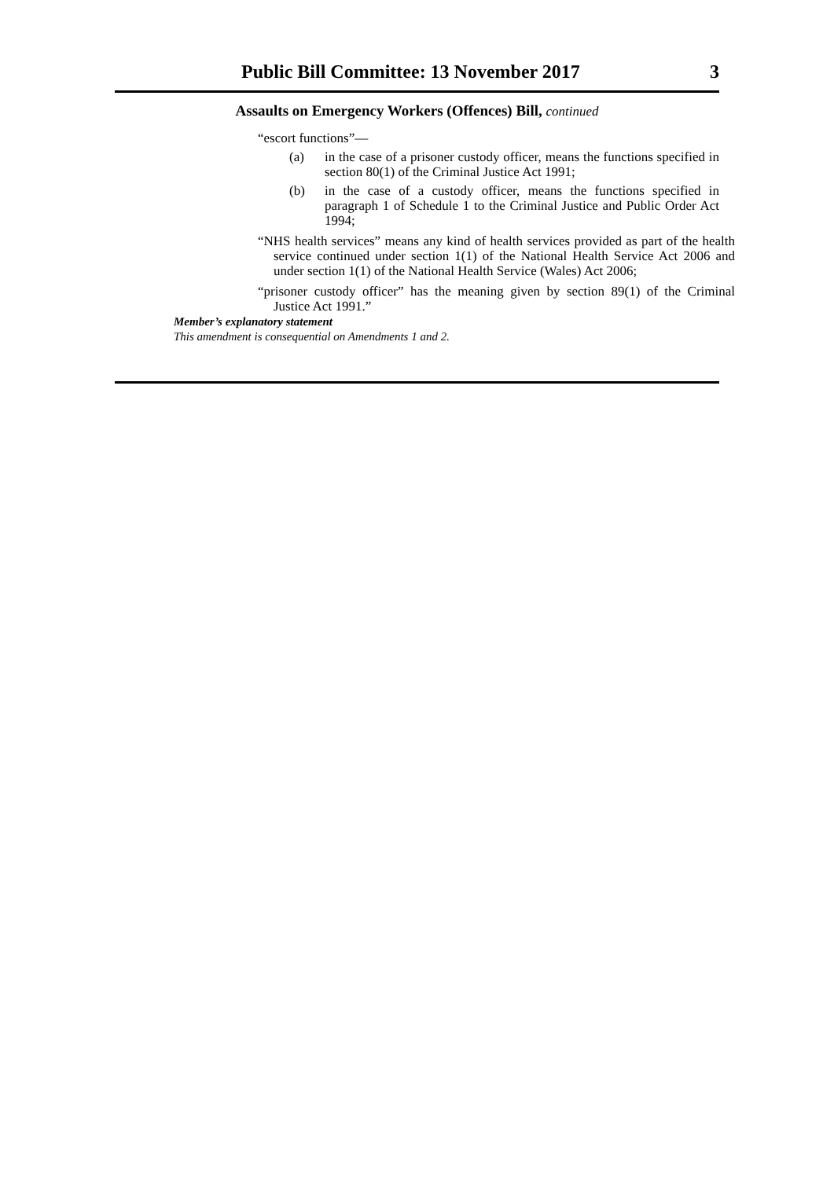Public Bill Committee: 13 November 2017 3
Assaults on Emergency Workers (Offences) Bill, continued
“escort functions”—
(a) in the case of a prisoner custody officer, means the functions specified in section 80(1) of the Criminal Justice Act 1991;
(b) in the case of a custody officer, means the functions specified in paragraph 1 of Schedule 1 to the Criminal Justice and Public Order Act 1994;
“NHS health services” means any kind of health services provided as part of the health service continued under section 1(1) of the National Health Service Act 2006 and under section 1(1) of the National Health Service (Wales) Act 2006;
“prisoner custody officer” has the meaning given by section 89(1) of the Criminal Justice Act 1991.”
Member’s explanatory statement
This amendment is consequential on Amendments 1 and 2.